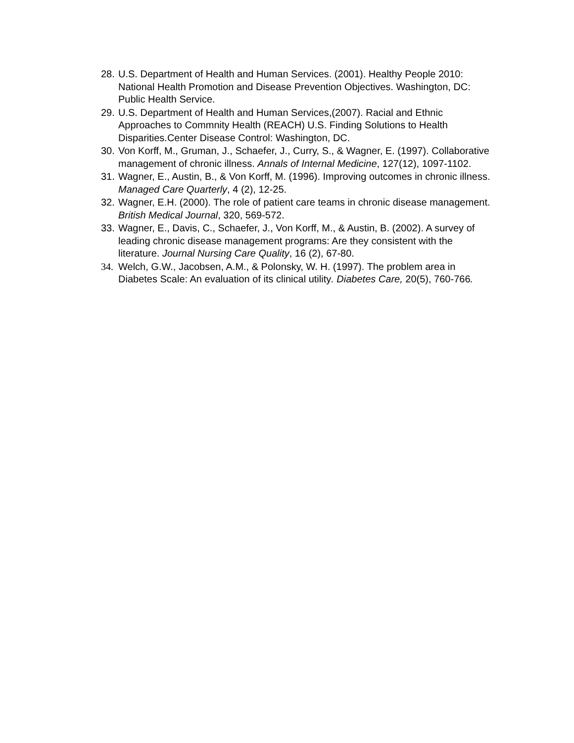28. U.S. Department of Health and Human Services. (2001). Healthy People 2010: National Health Promotion and Disease Prevention Objectives. Washington, DC: Public Health Service.
29. U.S. Department of Health and Human Services,(2007). Racial and Ethnic Approaches to Commnity Health (REACH) U.S. Finding Solutions to Health Disparities.Center Disease Control: Washington, DC.
30. Von Korff, M., Gruman, J., Schaefer, J., Curry, S., & Wagner, E. (1997). Collaborative management of chronic illness. Annals of Internal Medicine, 127(12), 1097-1102.
31. Wagner, E., Austin, B., & Von Korff, M. (1996). Improving outcomes in chronic illness. Managed Care Quarterly, 4 (2), 12-25.
32. Wagner, E.H. (2000). The role of patient care teams in chronic disease management. British Medical Journal, 320, 569-572.
33. Wagner, E., Davis, C., Schaefer, J., Von Korff, M., & Austin, B. (2002). A survey of leading chronic disease management programs: Are they consistent with the literature. Journal Nursing Care Quality, 16 (2), 67-80.
34. Welch, G.W., Jacobsen, A.M., & Polonsky, W. H. (1997). The problem area in Diabetes Scale: An evaluation of its clinical utility. Diabetes Care, 20(5), 760-766.